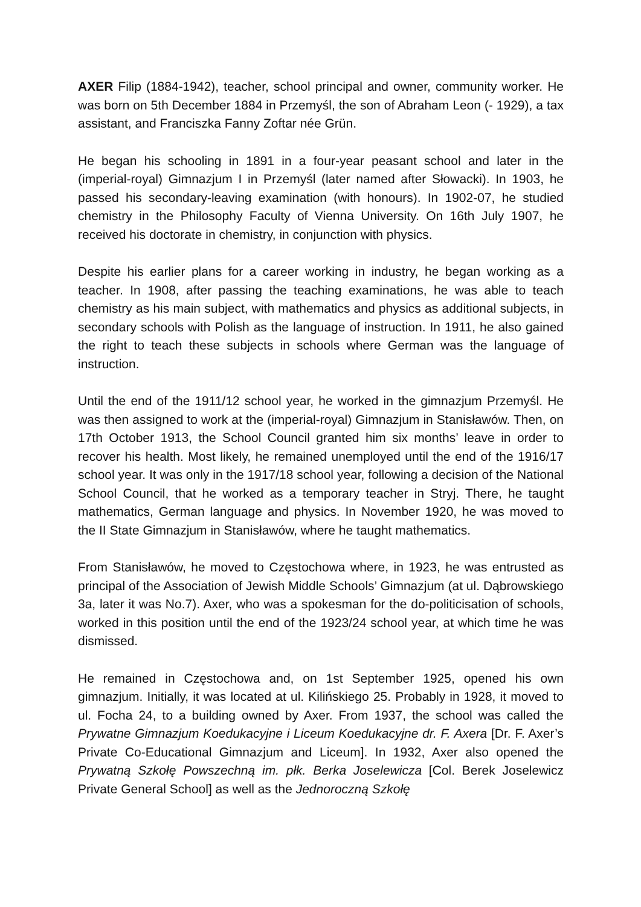AXER Filip (1884-1942), teacher, school principal and owner, community worker. He was born on 5th December 1884 in Przemyśl, the son of Abraham Leon (- 1929), a tax assistant, and Franciszka Fanny Zoftar née Grün.
He began his schooling in 1891 in a four-year peasant school and later in the (imperial-royal) Gimnazjum I in Przemyśl (later named after Słowacki). In 1903, he passed his secondary-leaving examination (with honours). In 1902-07, he studied chemistry in the Philosophy Faculty of Vienna University. On 16th July 1907, he received his doctorate in chemistry, in conjunction with physics.
Despite his earlier plans for a career working in industry, he began working as a teacher. In 1908, after passing the teaching examinations, he was able to teach chemistry as his main subject, with mathematics and physics as additional subjects, in secondary schools with Polish as the language of instruction. In 1911, he also gained the right to teach these subjects in schools where German was the language of instruction.
Until the end of the 1911/12 school year, he worked in the gimnazjum Przemyśl. He was then assigned to work at the (imperial-royal) Gimnazjum in Stanisławów. Then, on 17th October 1913, the School Council granted him six months’ leave in order to recover his health. Most likely, he remained unemployed until the end of the 1916/17 school year. It was only in the 1917/18 school year, following a decision of the National School Council, that he worked as a temporary teacher in Stryj. There, he taught mathematics, German language and physics. In November 1920, he was moved to the II State Gimnazjum in Stanisławów, where he taught mathematics.
From Stanisławów, he moved to Częstochowa where, in 1923, he was entrusted as principal of the Association of Jewish Middle Schools’ Gimnazjum (at ul. Dąbrowskiego 3a, later it was No.7). Axer, who was a spokesman for the do-politicisation of schools, worked in this position until the end of the 1923/24 school year, at which time he was dismissed.
He remained in Częstochowa and, on 1st September 1925, opened his own gimnazjum. Initially, it was located at ul. Kilińskiego 25. Probably in 1928, it moved to ul. Focha 24, to a building owned by Axer. From 1937, the school was called the Prywatne Gimnazjum Koedukacyjne i Liceum Koedukacyjne dr. F. Axera [Dr. F. Axer’s Private Co-Educational Gimnazjum and Liceum]. In 1932, Axer also opened the Prywatną Szkołę Powszechną im. płk. Berka Joselewicza [Col. Berek Joselewicz Private General School] as well as the Jednoroczną Szkołę